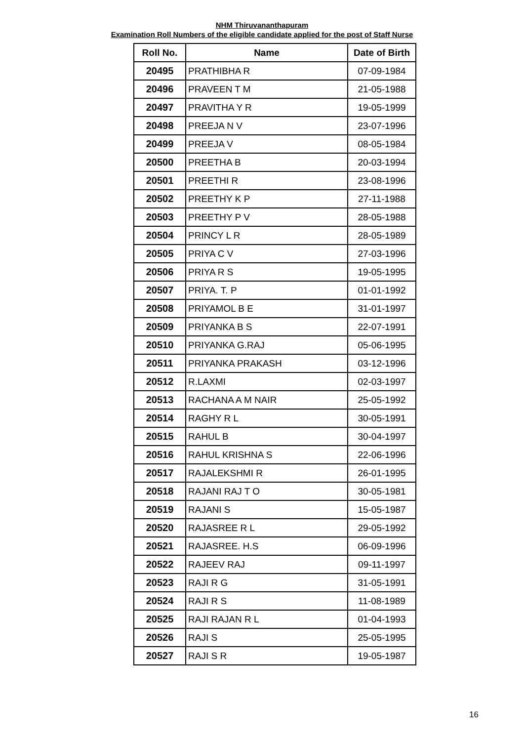NHM Thiruvananthapuram
Examination Roll Numbers of the eligible candidate applied for the post of Staff Nurse
| Roll No. | Name | Date of Birth |
| --- | --- | --- |
| 20495 | PRATHIBHA R | 07-09-1984 |
| 20496 | PRAVEEN T M | 21-05-1988 |
| 20497 | PRAVITHA Y R | 19-05-1999 |
| 20498 | PREEJA N V | 23-07-1996 |
| 20499 | PREEJA V | 08-05-1984 |
| 20500 | PREETHA B | 20-03-1994 |
| 20501 | PREETHI R | 23-08-1996 |
| 20502 | PREETHY K P | 27-11-1988 |
| 20503 | PREETHY P V | 28-05-1988 |
| 20504 | PRINCY L R | 28-05-1989 |
| 20505 | PRIYA C V | 27-03-1996 |
| 20506 | PRIYA R S | 19-05-1995 |
| 20507 | PRIYA. T. P | 01-01-1992 |
| 20508 | PRIYAMOL B E | 31-01-1997 |
| 20509 | PRIYANKA B S | 22-07-1991 |
| 20510 | PRIYANKA G.RAJ | 05-06-1995 |
| 20511 | PRIYANKA PRAKASH | 03-12-1996 |
| 20512 | R.LAXMI | 02-03-1997 |
| 20513 | RACHANA A M NAIR | 25-05-1992 |
| 20514 | RAGHY R L | 30-05-1991 |
| 20515 | RAHUL B | 30-04-1997 |
| 20516 | RAHUL KRISHNA S | 22-06-1996 |
| 20517 | RAJALEKSHMI R | 26-01-1995 |
| 20518 | RAJANI RAJ T O | 30-05-1981 |
| 20519 | RAJANI S | 15-05-1987 |
| 20520 | RAJASREE R L | 29-05-1992 |
| 20521 | RAJASREE. H.S | 06-09-1996 |
| 20522 | RAJEEV RAJ | 09-11-1997 |
| 20523 | RAJI R G | 31-05-1991 |
| 20524 | RAJI R S | 11-08-1989 |
| 20525 | RAJI RAJAN R L | 01-04-1993 |
| 20526 | RAJI S | 25-05-1995 |
| 20527 | RAJI S R | 19-05-1987 |
16